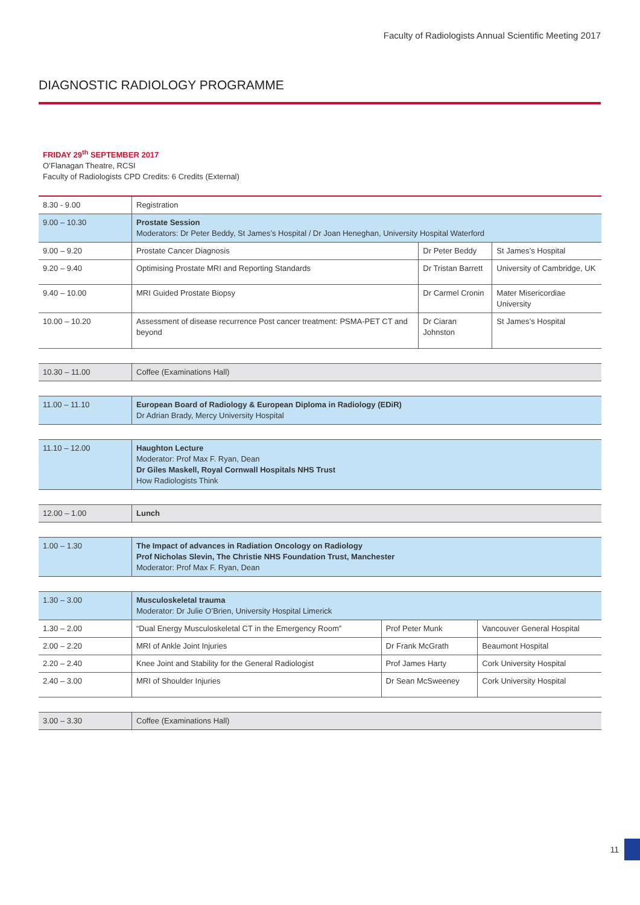Faculty of Radiologists Annual Scientific Meeting 2017
DIAGNOSTIC RADIOLOGY PROGRAMME
FRIDAY 29<sup>th</sup> SEPTEMBER 2017
O’Flanagan Theatre, RCSI
Faculty of Radiologists CPD Credits: 6 Credits (External)
| 8.30 - 9.00 | Registration | | |
| 9.00 – 10.30 | Prostate Session Moderators: Dr Peter Beddy, St James’s Hospital / Dr Joan Heneghan, University Hospital Waterford | | |
| 9.00 – 9.20 | Prostate Cancer Diagnosis | Dr Peter Beddy | St James’s Hospital |
| 9.20 – 9.40 | Optimising Prostate MRI and Reporting Standards | Dr Tristan Barrett | University of Cambridge, UK |
| 9.40 – 10.00 | MRI Guided Prostate Biopsy | Dr Carmel Cronin | Mater Misericordiae University |
| 10.00 – 10.20 | Assessment of disease recurrence Post cancer treatment: PSMA-PET CT and beyond | Dr Ciaran Johnston | St James’s Hospital |
| 10.30 – 11.00 | Coffee (Examinations Hall) |
| 11.00 – 11.10 | European Board of Radiology & European Diploma in Radiology (EDiR) Dr Adrian Brady, Mercy University Hospital |
| 11.10 – 12.00 | Haughton Lecture Moderator: Prof Max F. Ryan, Dean Dr Giles Maskell, Royal Cornwall Hospitals NHS Trust How Radiologists Think |
| 12.00 – 1.00 | Lunch |
| 1.00 – 1.30 | The Impact of advances in Radiation Oncology on Radiology Prof Nicholas Slevin, The Christie NHS Foundation Trust, Manchester Moderator: Prof Max F. Ryan, Dean |
| 1.30 – 3.00 | Musculoskeletal trauma Moderator: Dr Julie O’Brien, University Hospital Limerick | | |
| 1.30 – 2.00 | “Dual Energy Musculoskeletal CT in the Emergency Room” | Prof Peter Munk | Vancouver General Hospital |
| 2.00 – 2.20 | MRI of Ankle Joint Injuries | Dr Frank McGrath | Beaumont Hospital |
| 2.20 – 2.40 | Knee Joint and Stability for the General Radiologist | Prof James Harty | Cork University Hospital |
| 2.40 – 3.00 | MRI of Shoulder Injuries | Dr Sean McSweeney | Cork University Hospital |
| 3.00 – 3.30 | Coffee (Examinations Hall) |
11